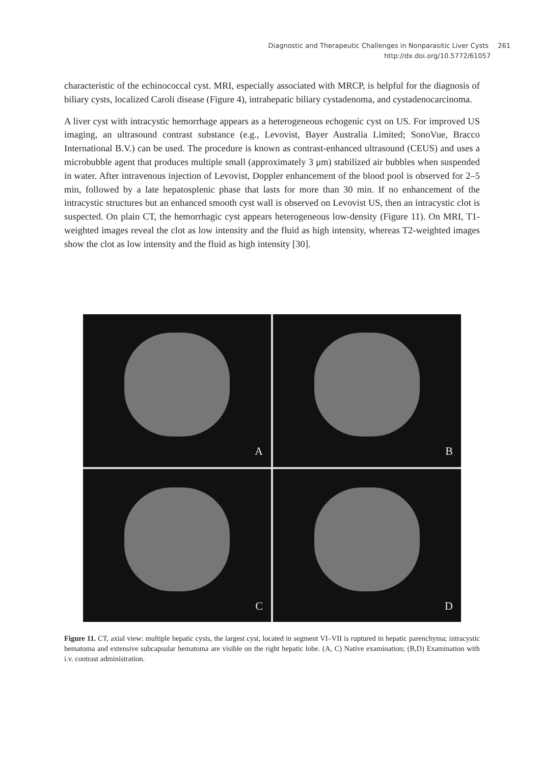Diagnostic and Therapeutic Challenges in Nonparasitic Liver Cysts 261
http://dx.doi.org/10.5772/61057 261
characteristic of the echinococcal cyst. MRI, especially associated with MRCP, is helpful for the diagnosis of biliary cysts, localized Caroli disease (Figure 4), intrahepatic biliary cystade­noma, and cystadenocarcinoma.
A liver cyst with intracystic hemorrhage appears as a heterogeneous echogenic cyst on US. For improved US imaging, an ultrasound contrast substance (e.g., Levovist, Bayer Australia Limited; SonoVue, Bracco International B.V.) can be used. The procedure is known as contrast-enhanced ultrasound (CEUS) and uses a microbubble agent that produces multiple small (approximately 3 μm) stabilized air bubbles when suspended in water. After intravenous injection of Levovist, Doppler enhancement of the blood pool is observed for 2–5 min, followed by a late hepatosplenic phase that lasts for more than 30 min. If no enhancement of the intracystic structures but an enhanced smooth cyst wall is observed on Levovist US, then an intracystic clot is suspected. On plain CT, the hemorrhagic cyst appears heterogeneous low-density (Figure 11). On MRI, T1-weighted images reveal the clot as low intensity and the fluid as high intensity, whereas T2-weighted images show the clot as low intensity and the fluid as high intensity [30].
A
B
C
D
Figure 11. CT, axial view: multiple hepatic cysts, the largest cyst, located in segment VI–VII is ruptured in hepatic pa­renchyma; intracystic hematoma and extensive subcapsular hematoma are visible on the right hepatic lobe. (A, C) Na­tive examination; (B,D) Examination with i.v. contrast administration.